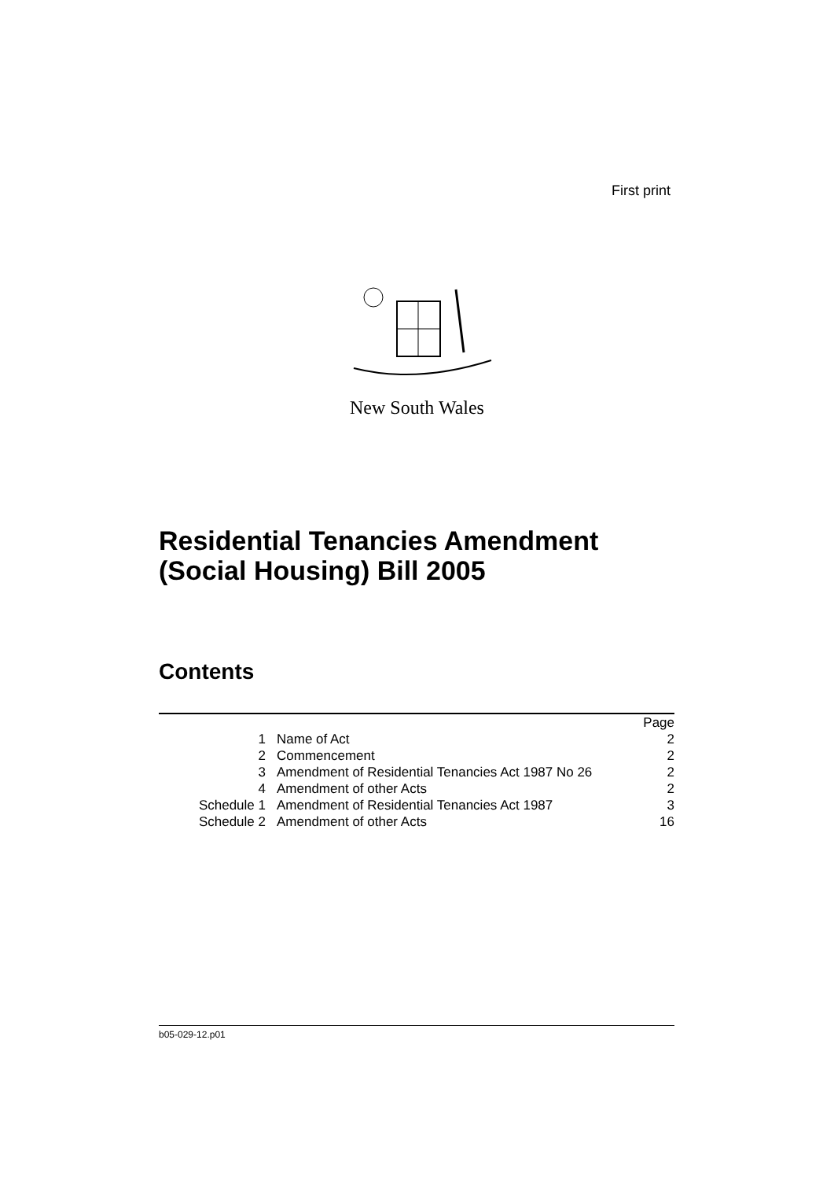First print
New South Wales
Residential Tenancies Amendment
(Social Housing) Bill 2005
Contents
| | | Page |
| 1 | Name of Act | 2 |
| 2 | Commencement | 2 |
| 3 | Amendment of Residential Tenancies Act 1987 No 26 | 2 |
| 4 | Amendment of other Acts | 2 |
| Schedule 1 | Amendment of Residential Tenancies Act 1987 | 3 |
| Schedule 2 | Amendment of other Acts | 16 |
b05-029-12.p01